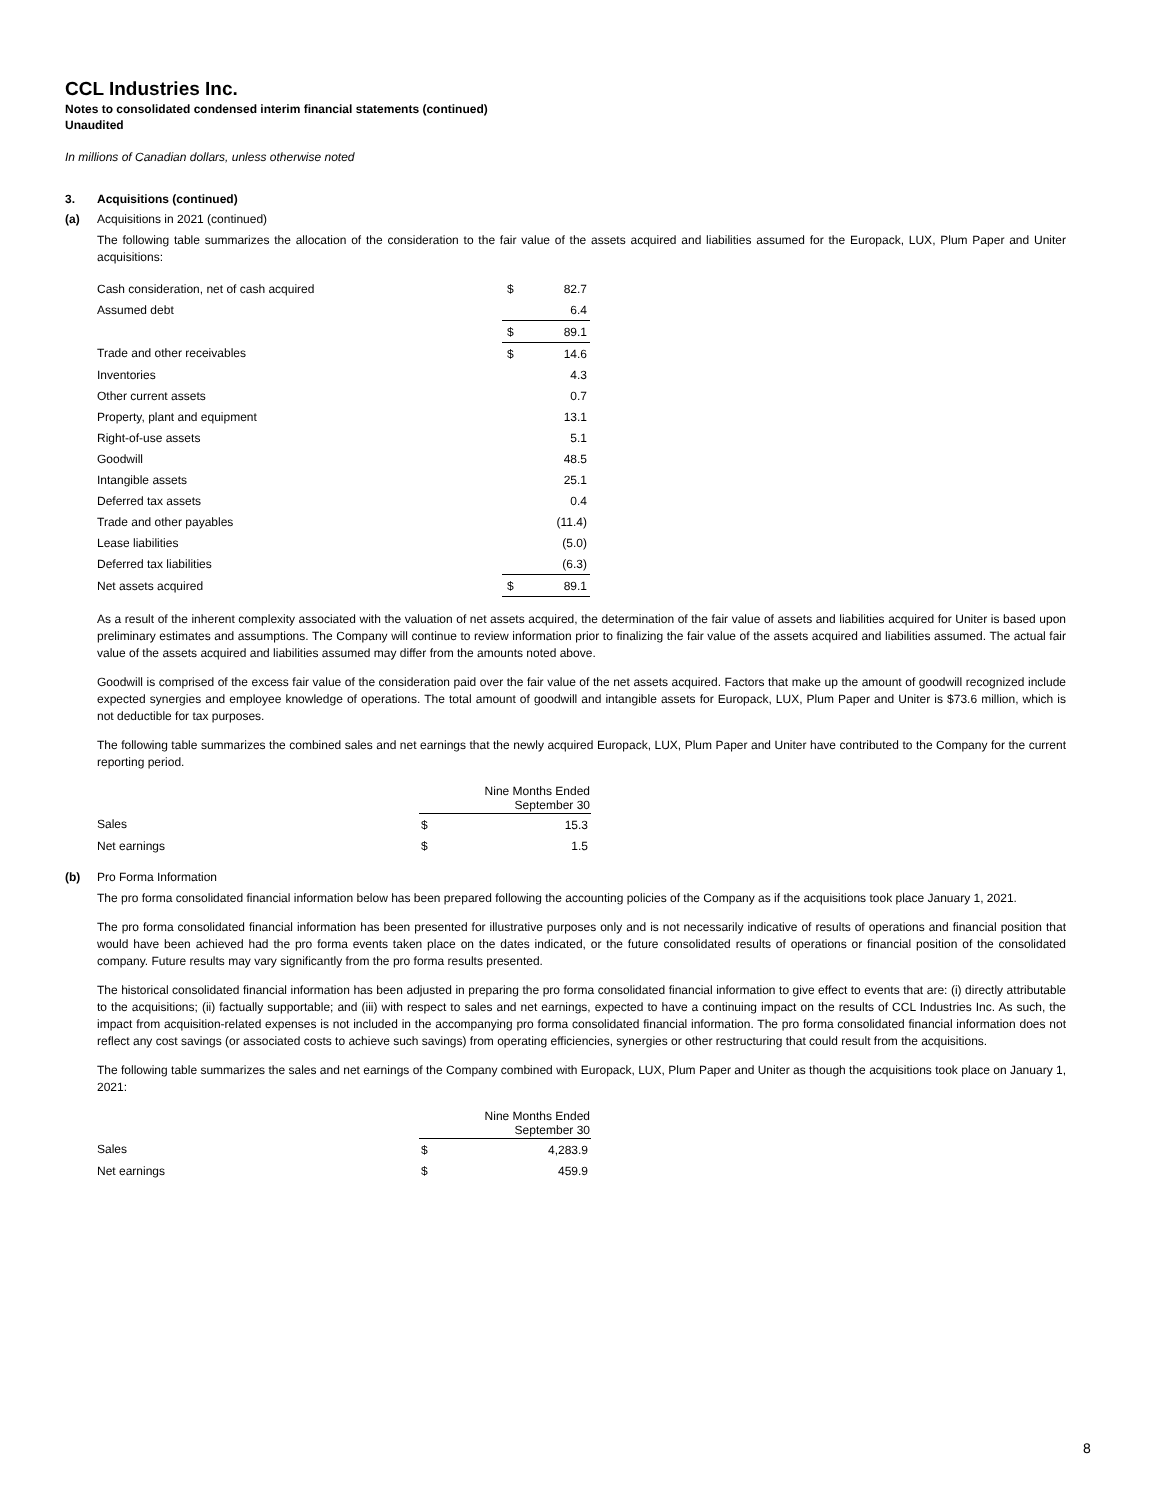CCL Industries Inc.
Notes to consolidated condensed interim financial statements (continued)
Unaudited
In millions of Canadian dollars, unless otherwise noted
3. Acquisitions (continued)
(a) Acquisitions in 2021 (continued)
The following table summarizes the allocation of the consideration to the fair value of the assets acquired and liabilities assumed for the Europack, LUX, Plum Paper and Uniter acquisitions:
| Cash consideration, net of cash acquired | $ | 82.7 |
| Assumed debt | | 6.4 |
| | $ | 89.1 |
| Trade and other receivables | $ | 14.6 |
| Inventories | | 4.3 |
| Other current assets | | 0.7 |
| Property, plant and equipment | | 13.1 |
| Right-of-use assets | | 5.1 |
| Goodwill | | 48.5 |
| Intangible assets | | 25.1 |
| Deferred tax assets | | 0.4 |
| Trade and other payables | | (11.4) |
| Lease liabilities | | (5.0) |
| Deferred tax liabilities | | (6.3) |
| Net assets acquired | $ | 89.1 |
As a result of the inherent complexity associated with the valuation of net assets acquired, the determination of the fair value of assets and liabilities acquired for Uniter is based upon preliminary estimates and assumptions. The Company will continue to review information prior to finalizing the fair value of the assets acquired and liabilities assumed. The actual fair value of the assets acquired and liabilities assumed may differ from the amounts noted above.
Goodwill is comprised of the excess fair value of the consideration paid over the fair value of the net assets acquired. Factors that make up the amount of goodwill recognized include expected synergies and employee knowledge of operations. The total amount of goodwill and intangible assets for Europack, LUX, Plum Paper and Uniter is $73.6 million, which is not deductible for tax purposes.
The following table summarizes the combined sales and net earnings that the newly acquired Europack, LUX, Plum Paper and Uniter have contributed to the Company for the current reporting period.
| | Nine Months Ended September 30 | |
| --- | --- | --- |
| Sales | $ | 15.3 |
| Net earnings | $ | 1.5 |
(b) Pro Forma Information
The pro forma consolidated financial information below has been prepared following the accounting policies of the Company as if the acquisitions took place January 1, 2021.
The pro forma consolidated financial information has been presented for illustrative purposes only and is not necessarily indicative of results of operations and financial position that would have been achieved had the pro forma events taken place on the dates indicated, or the future consolidated results of operations or financial position of the consolidated company. Future results may vary significantly from the pro forma results presented.
The historical consolidated financial information has been adjusted in preparing the pro forma consolidated financial information to give effect to events that are: (i) directly attributable to the acquisitions; (ii) factually supportable; and (iii) with respect to sales and net earnings, expected to have a continuing impact on the results of CCL Industries Inc. As such, the impact from acquisition-related expenses is not included in the accompanying pro forma consolidated financial information. The pro forma consolidated financial information does not reflect any cost savings (or associated costs to achieve such savings) from operating efficiencies, synergies or other restructuring that could result from the acquisitions.
The following table summarizes the sales and net earnings of the Company combined with Europack, LUX, Plum Paper and Uniter as though the acquisitions took place on January 1, 2021:
| | Nine Months Ended September 30 | |
| --- | --- | --- |
| Sales | $ | 4,283.9 |
| Net earnings | $ | 459.9 |
8